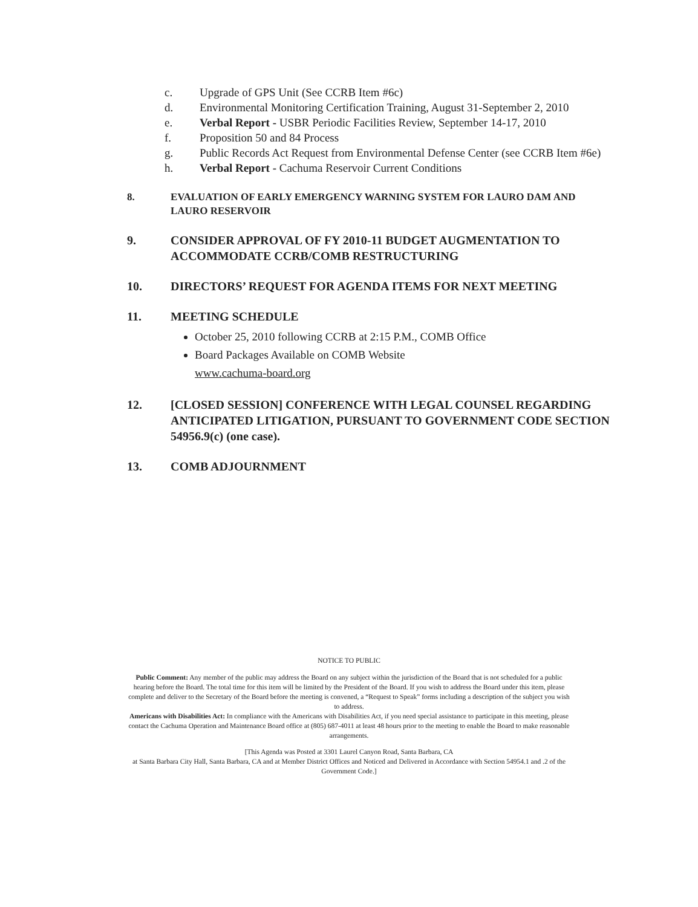c. Upgrade of GPS Unit (See CCRB Item #6c)
d. Environmental Monitoring Certification Training, August 31-September 2, 2010
e. Verbal Report - USBR Periodic Facilities Review, September 14-17, 2010
f. Proposition 50 and 84 Process
g. Public Records Act Request from Environmental Defense Center (see CCRB Item #6e)
h. Verbal Report - Cachuma Reservoir Current Conditions
8. EVALUATION OF EARLY EMERGENCY WARNING SYSTEM FOR LAURO DAM AND LAURO RESERVOIR
9. CONSIDER APPROVAL OF FY 2010-11 BUDGET AUGMENTATION TO ACCOMMODATE CCRB/COMB RESTRUCTURING
10. DIRECTORS’ REQUEST FOR AGENDA ITEMS FOR NEXT MEETING
11. MEETING SCHEDULE
October 25, 2010 following CCRB at 2:15 P.M., COMB Office
Board Packages Available on COMB Website
www.cachuma-board.org
12. [CLOSED SESSION] CONFERENCE WITH LEGAL COUNSEL REGARDING ANTICIPATED LITIGATION, PURSUANT TO GOVERNMENT CODE SECTION 54956.9(c) (one case).
13. COMB ADJOURNMENT
NOTICE TO PUBLIC
Public Comment: Any member of the public may address the Board on any subject within the jurisdiction of the Board that is not scheduled for a public hearing before the Board. The total time for this item will be limited by the President of the Board. If you wish to address the Board under this item, please complete and deliver to the Secretary of the Board before the meeting is convened, a “Request to Speak” forms including a description of the subject you wish to address.
Americans with Disabilities Act: In compliance with the Americans with Disabilities Act, if you need special assistance to participate in this meeting, please contact the Cachuma Operation and Maintenance Board office at (805) 687-4011 at least 48 hours prior to the meeting to enable the Board to make reasonable arrangements.
[This Agenda was Posted at 3301 Laurel Canyon Road, Santa Barbara, CA
at Santa Barbara City Hall, Santa Barbara, CA and at Member District Offices and Noticed and Delivered in Accordance with Section 54954.1 and .2 of the Government Code.]